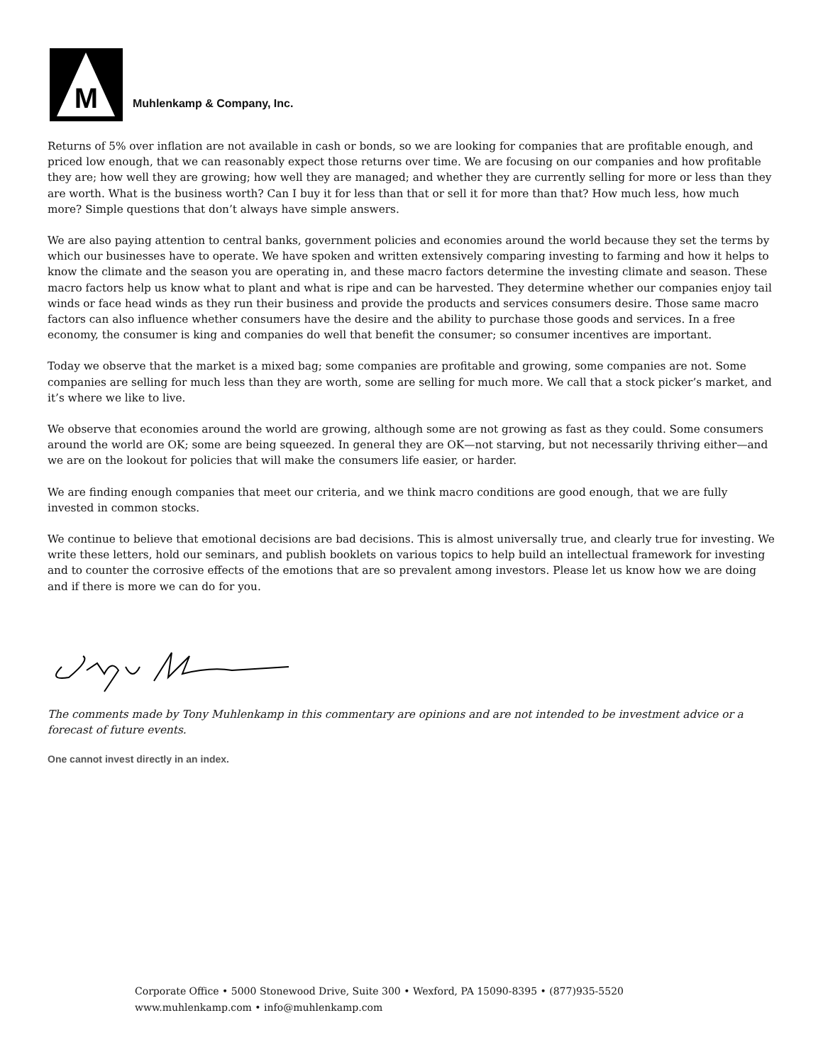M
Muhlenkamp & Company, Inc.
Returns of 5% over inflation are not available in cash or bonds, so we are looking for companies that are profitable enough, and priced low enough, that we can reasonably expect those returns over time. We are focusing on our companies and how profitable they are; how well they are growing; how well they are managed; and whether they are currently selling for more or less than they are worth. What is the business worth? Can I buy it for less than that or sell it for more than that? How much less, how much more? Simple questions that don’t always have simple answers.
We are also paying attention to central banks, government policies and economies around the world because they set the terms by which our businesses have to operate. We have spoken and written extensively comparing investing to farming and how it helps to know the climate and the season you are operating in, and these macro factors determine the investing climate and season. These macro factors help us know what to plant and what is ripe and can be harvested. They determine whether our companies enjoy tail winds or face head winds as they run their business and provide the products and services consumers desire. Those same macro factors can also influence whether consumers have the desire and the ability to purchase those goods and services. In a free economy, the consumer is king and companies do well that benefit the consumer; so consumer incentives are important.
Today we observe that the market is a mixed bag; some companies are profitable and growing, some companies are not. Some companies are selling for much less than they are worth, some are selling for much more. We call that a stock picker’s market, and it’s where we like to live.
We observe that economies around the world are growing, although some are not growing as fast as they could. Some consumers around the world are OK; some are being squeezed. In general they are OK—not starving, but not necessarily thriving either—and we are on the lookout for policies that will make the consumers life easier, or harder.
We are finding enough companies that meet our criteria, and we think macro conditions are good enough, that we are fully invested in common stocks.
We continue to believe that emotional decisions are bad decisions. This is almost universally true, and clearly true for investing. We write these letters, hold our seminars, and publish booklets on various topics to help build an intellectual framework for investing and to counter the corrosive effects of the emotions that are so prevalent among investors. Please let us know how we are doing and if there is more we can do for you.
The comments made by Tony Muhlenkamp in this commentary are opinions and are not intended to be investment advice or a forecast of future events.
One cannot invest directly in an index.
Corporate Office • 5000 Stonewood Drive, Suite 300 • Wexford, PA 15090-8395 • (877)935-5520
www.muhlenkamp.com • info@muhlenkamp.com